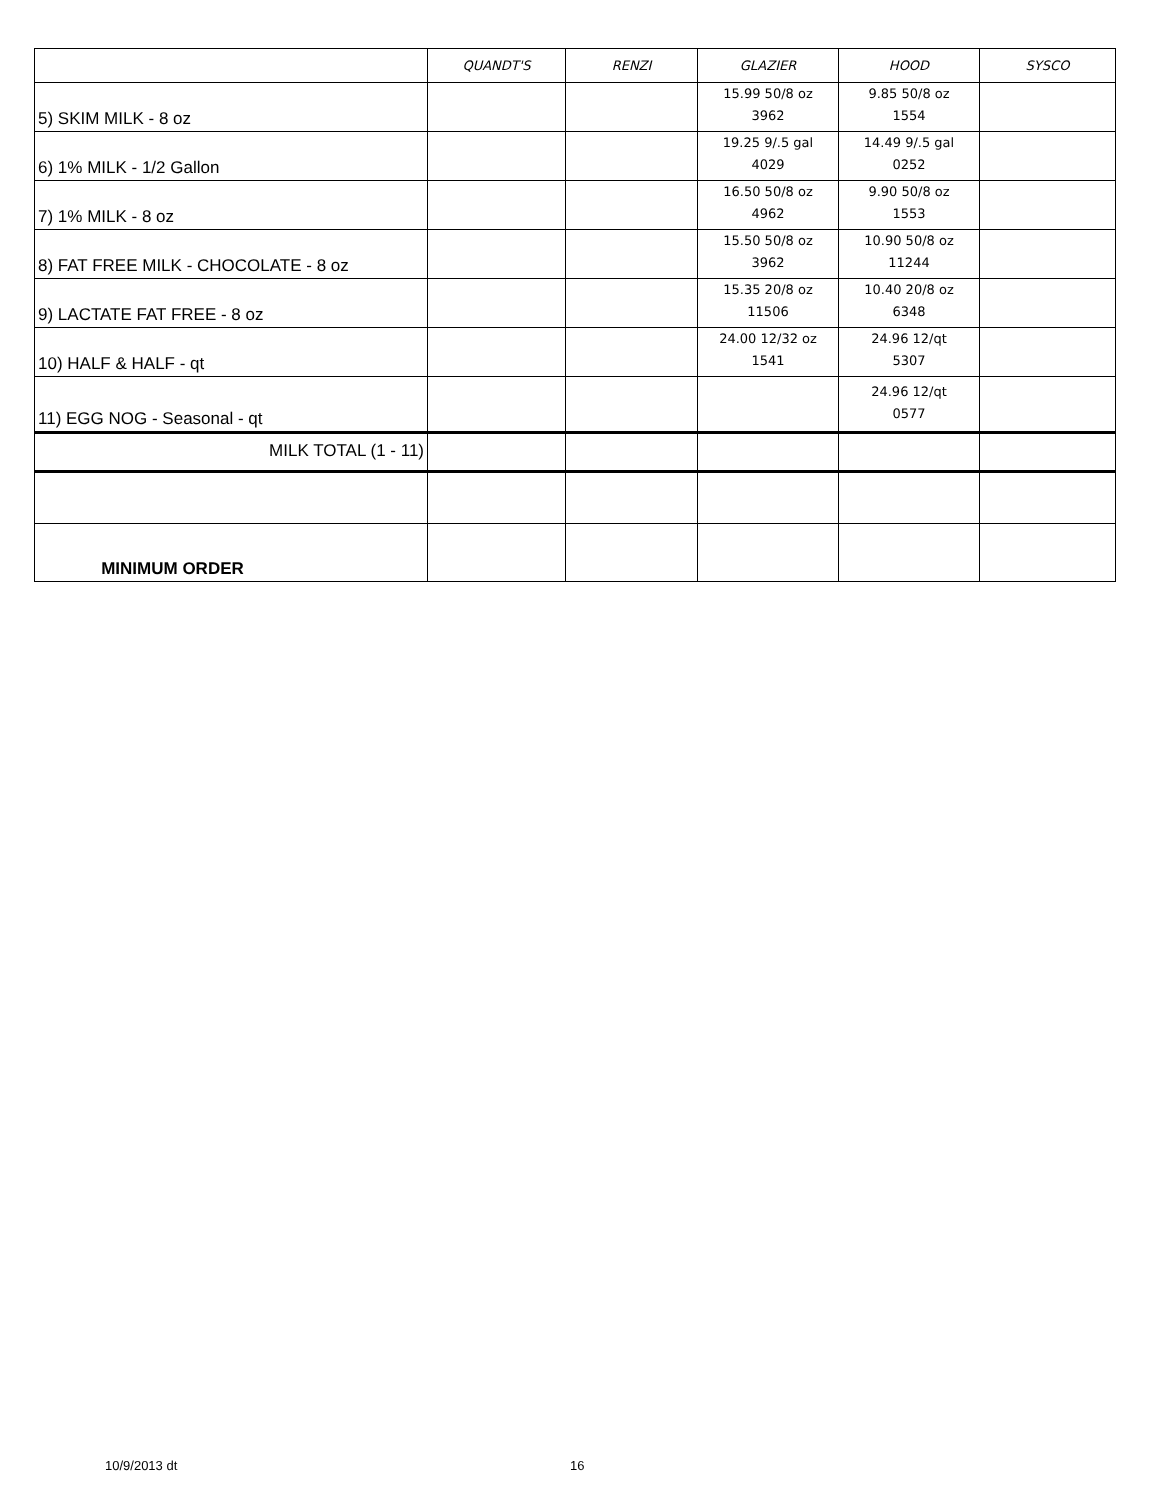| | QUANDT'S | RENZI | GLAZIER | HOOD | SYSCO |
| --- | --- | --- | --- | --- | --- |
| 5) SKIM MILK - 8 oz | | | 15.99 50/8 oz 3962 | 9.85 50/8 oz 1554 | |
| 6) 1% MILK - 1/2 Gallon | | | 19.25 9/.5 gal 4029 | 14.49 9/.5 gal 0252 | |
| 7) 1% MILK - 8 oz | | | 16.50 50/8 oz 4962 | 9.90 50/8 oz 1553 | |
| 8) FAT FREE MILK - CHOCOLATE - 8 oz | | | 15.50 50/8 oz 3962 | 10.90 50/8 oz 11244 | |
| 9) LACTATE FAT FREE - 8 oz | | | 15.35 20/8 oz 11506 | 10.40 20/8 oz 6348 | |
| 10) HALF & HALF - qt | | | 24.00 12/32 oz 1541 | 24.96 12/qt 5307 | |
| 11) EGG NOG - Seasonal - qt | | | | 24.96 12/qt 0577 | |
| MILK TOTAL (1 - 11) | | | | | |
| MINIMUM ORDER | | | | | |
10/9/2013 dt 16